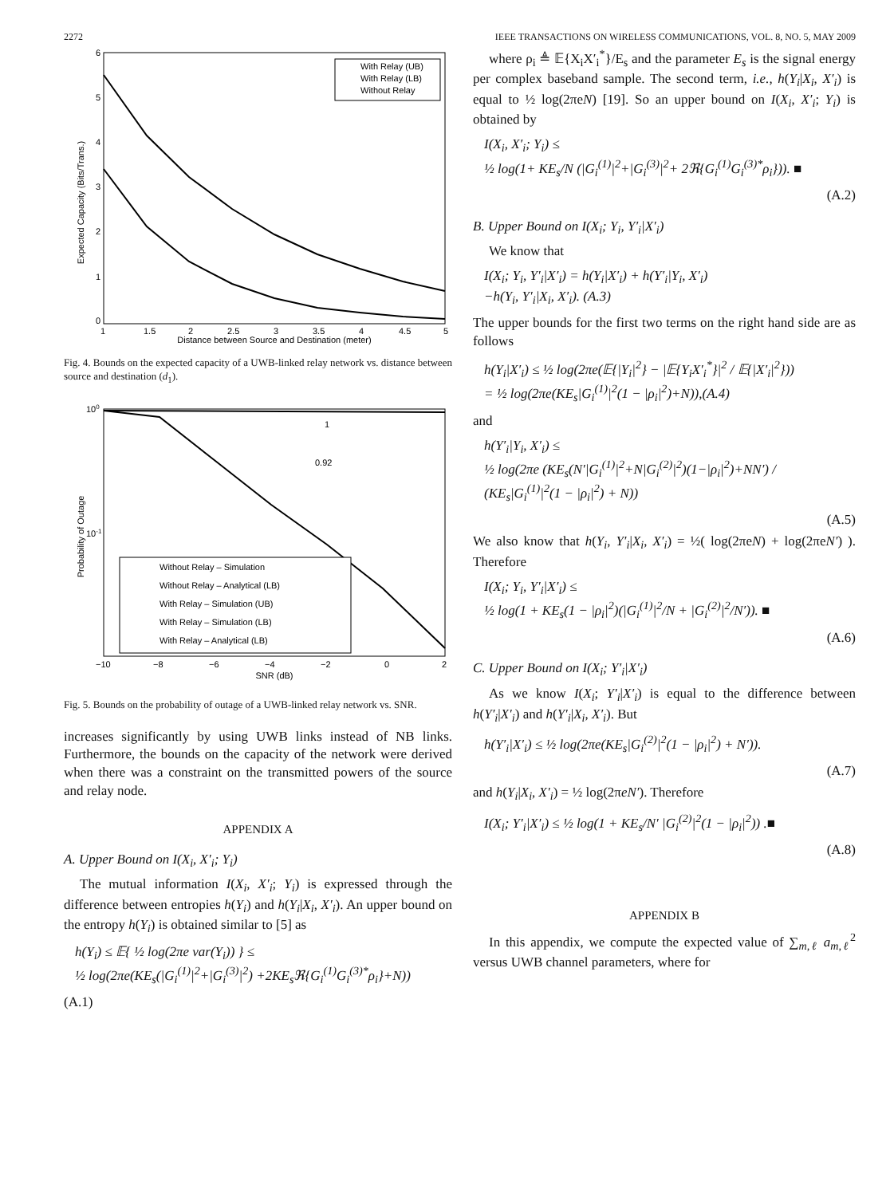2272 IEEE TRANSACTIONS ON WIRELESS COMMUNICATIONS, VOL. 8, NO. 5, MAY 2009
Expected Capacity (Bits/Trans.)
Distance between Source and Destination (meter)
6
5
4
3
2
1
0
1
1.5
2
2.5
3
3.5
4
4.5
5
With Relay (UB)
With Relay (LB)
Without Relay
Fig. 4. Bounds on the expected capacity of a UWB-linked relay network vs. distance between source and destination (d<sub>1</sub>).
Probability of Outage
SNR (dB)
100
10-1
−10
−8
−6
−4
−2
0
2
1
0.92
Without Relay – Simulation
Without Relay – Analytical (LB)
With Relay – Simulation (UB)
With Relay – Simulation (LB)
With Relay – Analytical (LB)
Fig. 5. Bounds on the probability of outage of a UWB-linked relay network vs. SNR.
increases significantly by using UWB links instead of NB links. Furthermore, the bounds on the capacity of the network were derived when there was a constraint on the transmitted powers of the source and relay node.
APPENDIX A
A. Upper Bound on I(X<sub>i</sub>, X′<sub>i</sub>; Y<sub>i</sub>)
The mutual information I(X<sub>i</sub>, X′<sub>i</sub>; Y<sub>i</sub>) is expressed through the difference between entropies h(Y<sub>i</sub>) and h(Y<sub>i</sub>|X<sub>i</sub>, X′<sub>i</sub>). An upper bound on the entropy h(Y<sub>i</sub>) is obtained similar to [5] as
h(Y<sub>i</sub>) ≤ 𝔼{ ½ log(2πe var(Y<sub>i</sub>)) } ≤
½ log(2πe(KE<sub>s</sub>(|G<sub>i</sub><sup>(1)</sup>|<sup>2</sup>+|G<sub>i</sub><sup>(3)</sup>|<sup>2</sup>) +2KE<sub>s</sub>ℜ{G<sub>i</sub><sup>(1)</sup>G<sub>i</sub><sup>(3)*</sup>ρ<sub>i</sub>}+N))
(A.1)
where ρ<sub>i</sub> ≜ 𝔼{X<sub>i</sub>X′<sub>i</sub><sup>*</sup>}/E<sub>s</sub> and the parameter E<sub>s</sub> is the signal energy per complex baseband sample. The second term, i.e., h(Y<sub>i</sub>|X<sub>i</sub>, X′<sub>i</sub>) is equal to ½ log(2πeN) [19]. So an upper bound on I(X<sub>i</sub>, X′<sub>i</sub>; Y<sub>i</sub>) is obtained by
I(X<sub>i</sub>, X′<sub>i</sub>; Y<sub>i</sub>) ≤
½ log(1+ KE<sub>s</sub>/N (|G<sub>i</sub><sup>(1)</sup>|<sup>2</sup>+|G<sub>i</sub><sup>(3)</sup>|<sup>2</sup>+ 2ℜ{G<sub>i</sub><sup>(1)</sup>G<sub>i</sub><sup>(3)*</sup>ρ<sub>i</sub>})). ■
(A.2)
B. Upper Bound on I(X<sub>i</sub>; Y<sub>i</sub>, Y′<sub>i</sub>|X′<sub>i</sub>)
We know that
I(X<sub>i</sub>; Y<sub>i</sub>, Y′<sub>i</sub>|X′<sub>i</sub>) = h(Y<sub>i</sub>|X′<sub>i</sub>) + h(Y′<sub>i</sub>|Y<sub>i</sub>, X′<sub>i</sub>)
−h(Y<sub>i</sub>, Y′<sub>i</sub>|X<sub>i</sub>, X′<sub>i</sub>). (A.3)
The upper bounds for the first two terms on the right hand side are as follows
h(Y<sub>i</sub>|X′<sub>i</sub>) ≤ ½ log(2πe(𝔼{|Y<sub>i</sub>|<sup>2</sup>} − |𝔼{Y<sub>i</sub>X′<sub>i</sub><sup>*</sup>}|<sup>2</sup> / 𝔼{|X′<sub>i</sub>|<sup>2</sup>}))
= ½ log(2πe(KE<sub>s</sub>|G<sub>i</sub><sup>(1)</sup>|<sup>2</sup>(1 − |ρ<sub>i</sub>|<sup>2</sup>)+N)),(A.4)
and
h(Y′<sub>i</sub>|Y<sub>i</sub>, X′<sub>i</sub>) ≤
½ log(2πe (KE<sub>s</sub>(N′|G<sub>i</sub><sup>(1)</sup>|<sup>2</sup>+N|G<sub>i</sub><sup>(2)</sup>|<sup>2</sup>)(1−|ρ<sub>i</sub>|<sup>2</sup>)+NN′) / (KE<sub>s</sub>|G<sub>i</sub><sup>(1)</sup>|<sup>2</sup>(1 − |ρ<sub>i</sub>|<sup>2</sup>) + N))
(A.5)
We also know that h(Y<sub>i</sub>, Y′<sub>i</sub>|X<sub>i</sub>, X′<sub>i</sub>) = ½( log(2πeN) + log(2πeN′) ). Therefore
I(X<sub>i</sub>; Y<sub>i</sub>, Y′<sub>i</sub>|X′<sub>i</sub>) ≤
½ log(1 + KE<sub>s</sub>(1 − |ρ<sub>i</sub>|<sup>2</sup>)(|G<sub>i</sub><sup>(1)</sup>|<sup>2</sup>/N + |G<sub>i</sub><sup>(2)</sup>|<sup>2</sup>/N′)). ■
(A.6)
C. Upper Bound on I(X<sub>i</sub>; Y′<sub>i</sub>|X′<sub>i</sub>)
As we know I(X<sub>i</sub>; Y′<sub>i</sub>|X′<sub>i</sub>) is equal to the difference between h(Y′<sub>i</sub>|X′<sub>i</sub>) and h(Y′<sub>i</sub>|X<sub>i</sub>, X′<sub>i</sub>). But
h(Y′<sub>i</sub>|X′<sub>i</sub>) ≤ ½ log(2πe(KE<sub>s</sub>|G<sub>i</sub><sup>(2)</sup>|<sup>2</sup>(1 − |ρ<sub>i</sub>|<sup>2</sup>) + N′)).
(A.7)
and h(Y<sub>i</sub>|X<sub>i</sub>, X′<sub>i</sub>) = ½ log(2πeN′). Therefore
I(X<sub>i</sub>; Y′<sub>i</sub>|X′<sub>i</sub>) ≤ ½ log(1 + KE<sub>s</sub>/N′ |G<sub>i</sub><sup>(2)</sup>|<sup>2</sup>(1 − |ρ<sub>i</sub>|<sup>2</sup>)) .■
(A.8)
APPENDIX B
In this appendix, we compute the expected value of ∑<sub>m,ℓ</sub> a<sub>m,ℓ</sub><sup>2</sup> versus UWB channel parameters, where for